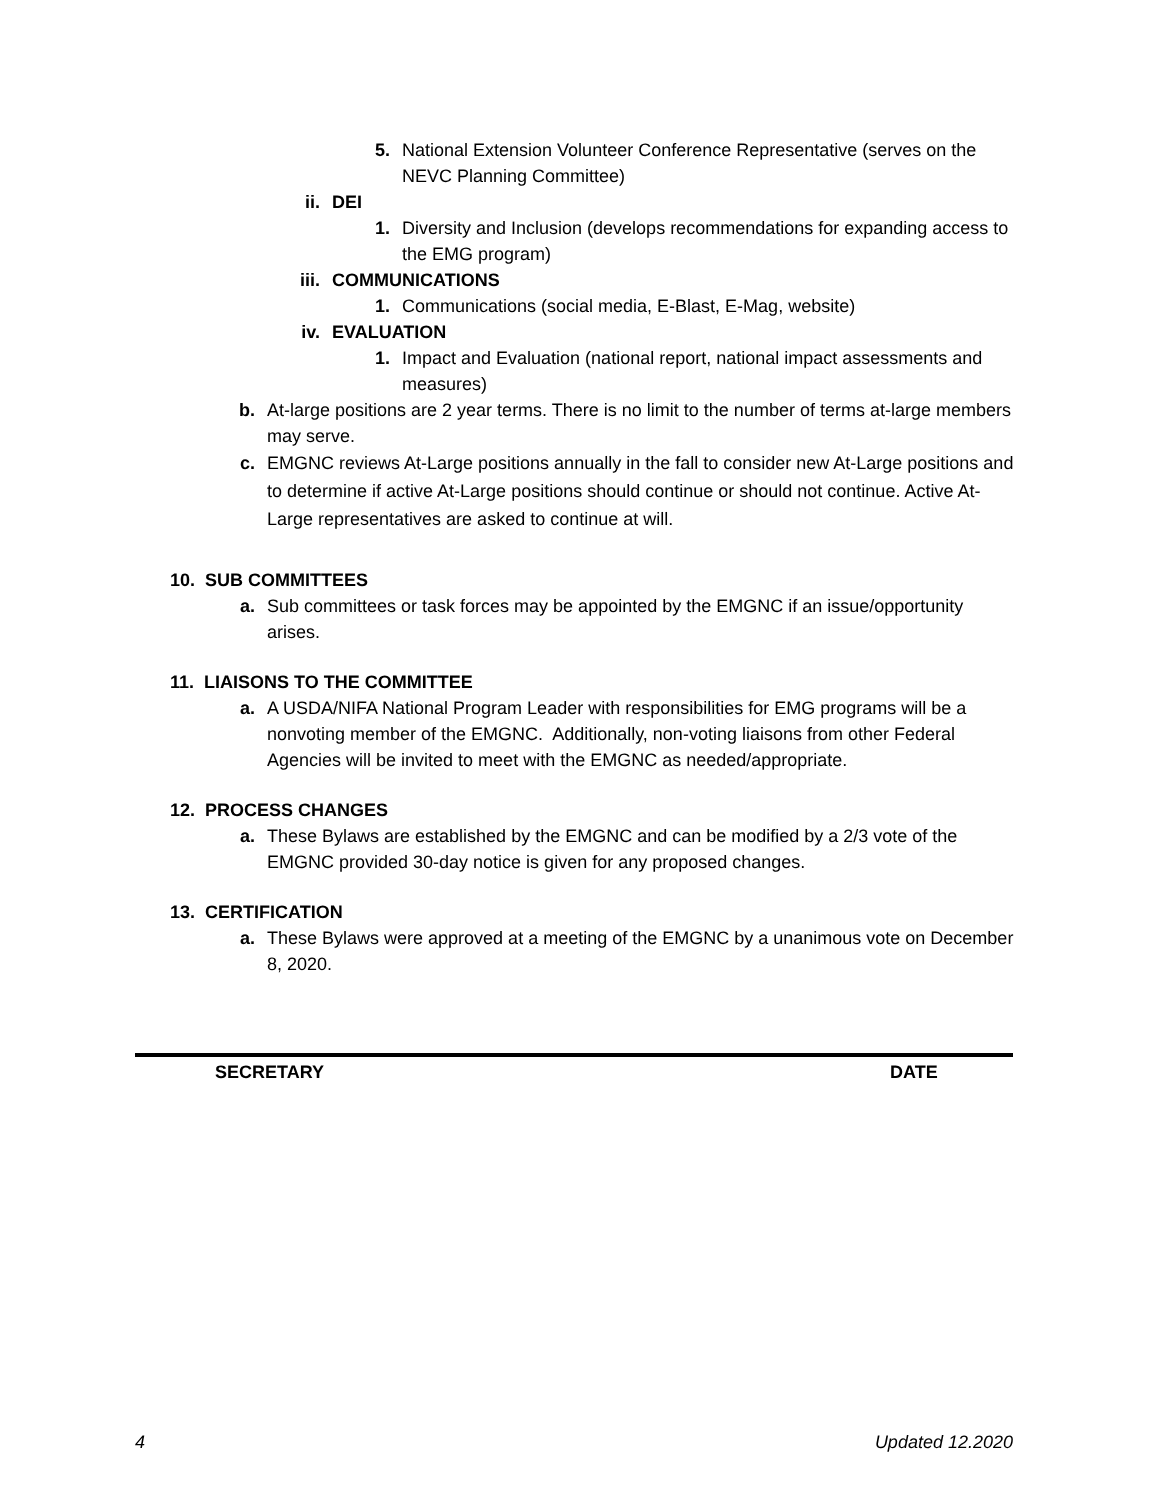5. National Extension Volunteer Conference Representative (serves on the NEVC Planning Committee)
ii. DEI
1. Diversity and Inclusion (develops recommendations for expanding access to the EMG program)
iii. COMMUNICATIONS
1. Communications (social media, E-Blast, E-Mag, website)
iv. EVALUATION
1. Impact and Evaluation (national report, national impact assessments and measures)
b. At-large positions are 2 year terms. There is no limit to the number of terms at-large members may serve.
c. EMGNC reviews At-Large positions annually in the fall to consider new At-Large positions and to determine if active At-Large positions should continue or should not continue. Active At-Large representatives are asked to continue at will.
10. SUB COMMITTEES
a. Sub committees or task forces may be appointed by the EMGNC if an issue/opportunity arises.
11. LIAISONS TO THE COMMITTEE
a. A USDA/NIFA National Program Leader with responsibilities for EMG programs will be a nonvoting member of the EMGNC. Additionally, non-voting liaisons from other Federal Agencies will be invited to meet with the EMGNC as needed/appropriate.
12. PROCESS CHANGES
a. These Bylaws are established by the EMGNC and can be modified by a 2/3 vote of the EMGNC provided 30-day notice is given for any proposed changes.
13. CERTIFICATION
a. These Bylaws were approved at a meeting of the EMGNC by a unanimous vote on December 8, 2020.
SECRETARY DATE
4 Updated 12.2020